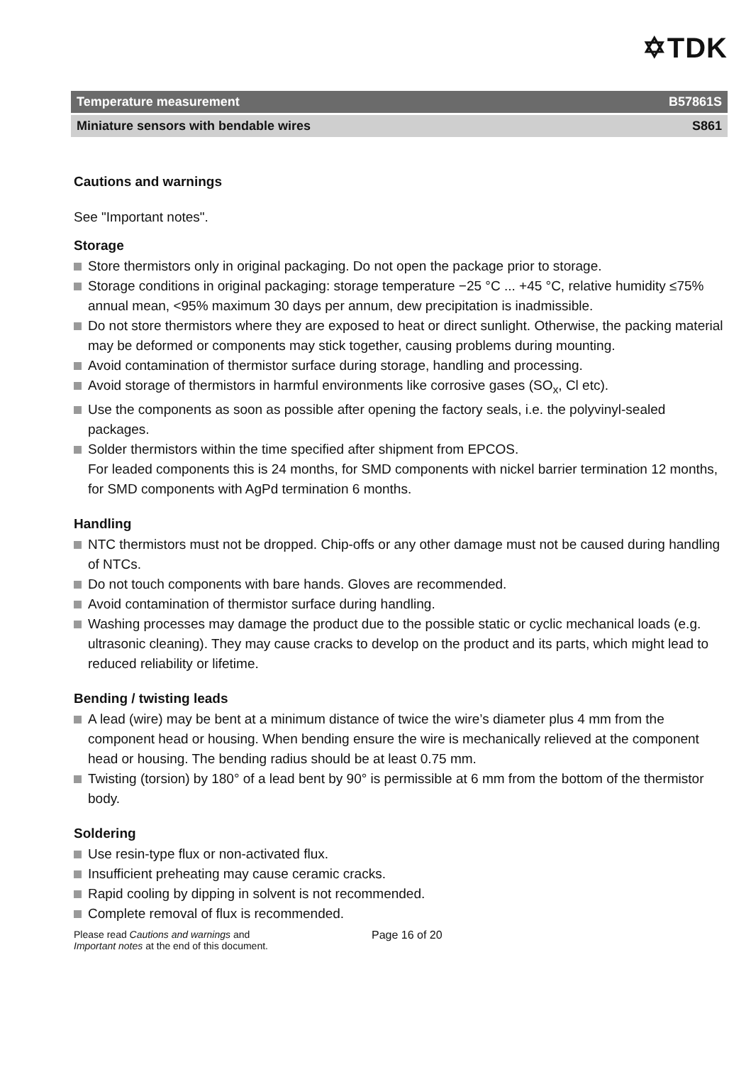✡TDK
Temperature measurement B57861S
Miniature sensors with bendable wires S861
Cautions and warnings
See "Important notes".
Storage
Store thermistors only in original packaging. Do not open the package prior to storage.
Storage conditions in original packaging: storage temperature −25 °C ... +45 °C, relative humidity ≤75% annual mean, <95% maximum 30 days per annum, dew precipitation is inadmissible.
Do not store thermistors where they are exposed to heat or direct sunlight. Otherwise, the packing material may be deformed or components may stick together, causing problems during mounting.
Avoid contamination of thermistor surface during storage, handling and processing.
Avoid storage of thermistors in harmful environments like corrosive gases (SO<sub>x</sub>, Cl etc).
Use the components as soon as possible after opening the factory seals, i.e. the polyvinyl-sealed packages.
Solder thermistors within the time specified after shipment from EPCOS.
For leaded components this is 24 months, for SMD components with nickel barrier termination 12 months, for SMD components with AgPd termination 6 months.
Handling
NTC thermistors must not be dropped. Chip-offs or any other damage must not be caused during handling of NTCs.
Do not touch components with bare hands. Gloves are recommended.
Avoid contamination of thermistor surface during handling.
Washing processes may damage the product due to the possible static or cyclic mechanical loads (e.g. ultrasonic cleaning). They may cause cracks to develop on the product and its parts, which might lead to reduced reliability or lifetime.
Bending / twisting leads
A lead (wire) may be bent at a minimum distance of twice the wire’s diameter plus 4 mm from the component head or housing. When bending ensure the wire is mechanically relieved at the component head or housing. The bending radius should be at least 0.75 mm.
Twisting (torsion) by 180° of a lead bent by 90° is permissible at 6 mm from the bottom of the thermistor body.
Soldering
Use resin-type flux or non-activated flux.
Insufficient preheating may cause ceramic cracks.
Rapid cooling by dipping in solvent is not recommended.
Complete removal of flux is recommended.
Please read Cautions and warnings and
Important notes at the end of this document.
Page 16 of 20